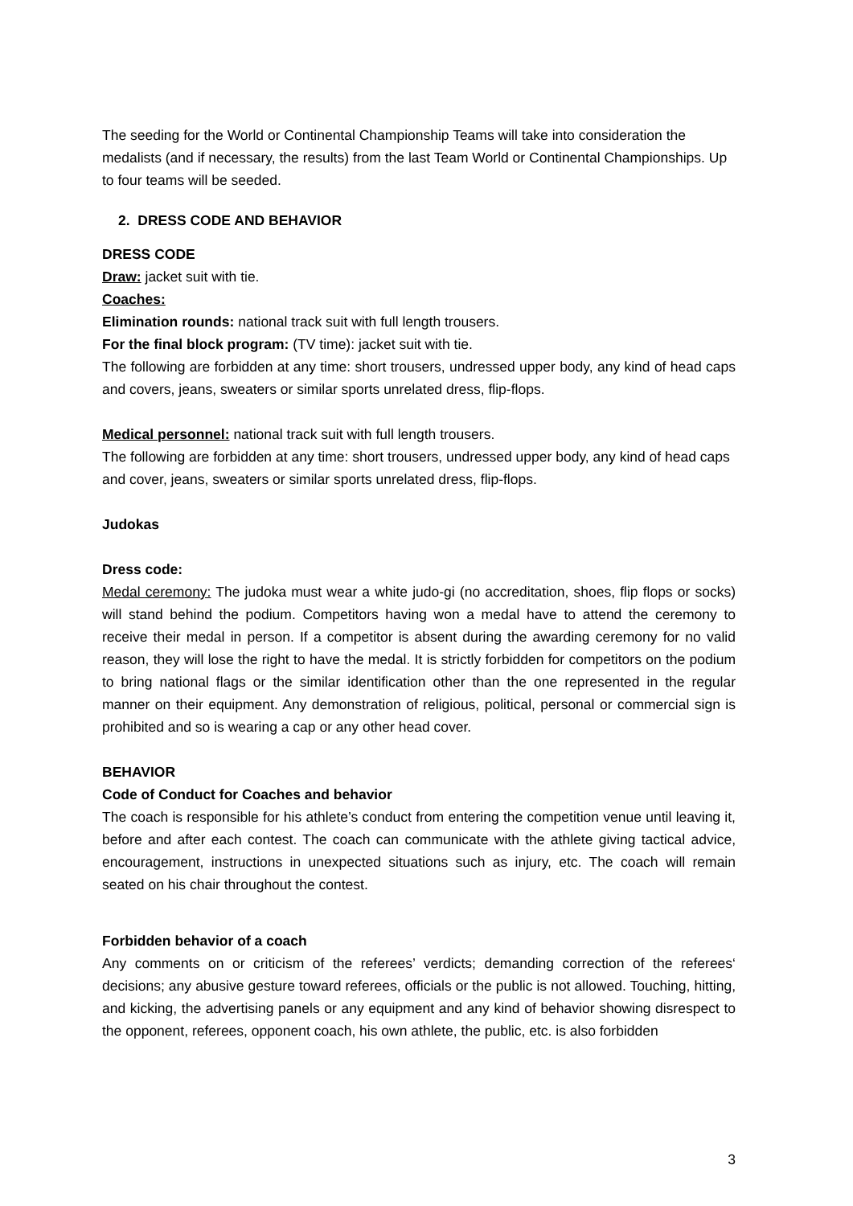The seeding for the World or Continental Championship Teams will take into consideration the medalists (and if necessary, the results) from the last Team World or Continental Championships. Up to four teams will be seeded.
2. DRESS CODE AND BEHAVIOR
DRESS CODE
Draw: jacket suit with tie.
Coaches:
Elimination rounds: national track suit with full length trousers.
For the final block program: (TV time): jacket suit with tie.
The following are forbidden at any time: short trousers, undressed upper body, any kind of head caps and covers, jeans, sweaters or similar sports unrelated dress, flip-flops.
Medical personnel: national track suit with full length trousers.
The following are forbidden at any time: short trousers, undressed upper body, any kind of head caps and cover, jeans, sweaters or similar sports unrelated dress, flip-flops.
Judokas
Dress code:
Medal ceremony: The judoka must wear a white judo-gi (no accreditation, shoes, flip flops or socks) will stand behind the podium. Competitors having won a medal have to attend the ceremony to receive their medal in person. If a competitor is absent during the awarding ceremony for no valid reason, they will lose the right to have the medal. It is strictly forbidden for competitors on the podium to bring national flags or the similar identification other than the one represented in the regular manner on their equipment. Any demonstration of religious, political, personal or commercial sign is prohibited and so is wearing a cap or any other head cover.
BEHAVIOR
Code of Conduct for Coaches and behavior
The coach is responsible for his athlete’s conduct from entering the competition venue until leaving it, before and after each contest. The coach can communicate with the athlete giving tactical advice, encouragement, instructions in unexpected situations such as injury, etc. The coach will remain seated on his chair throughout the contest.
Forbidden behavior of a coach
Any comments on or criticism of the referees’ verdicts; demanding correction of the referees‘ decisions; any abusive gesture toward referees, officials or the public is not allowed. Touching, hitting, and kicking, the advertising panels or any equipment and any kind of behavior showing disrespect to the opponent, referees, opponent coach, his own athlete, the public, etc. is also forbidden
3